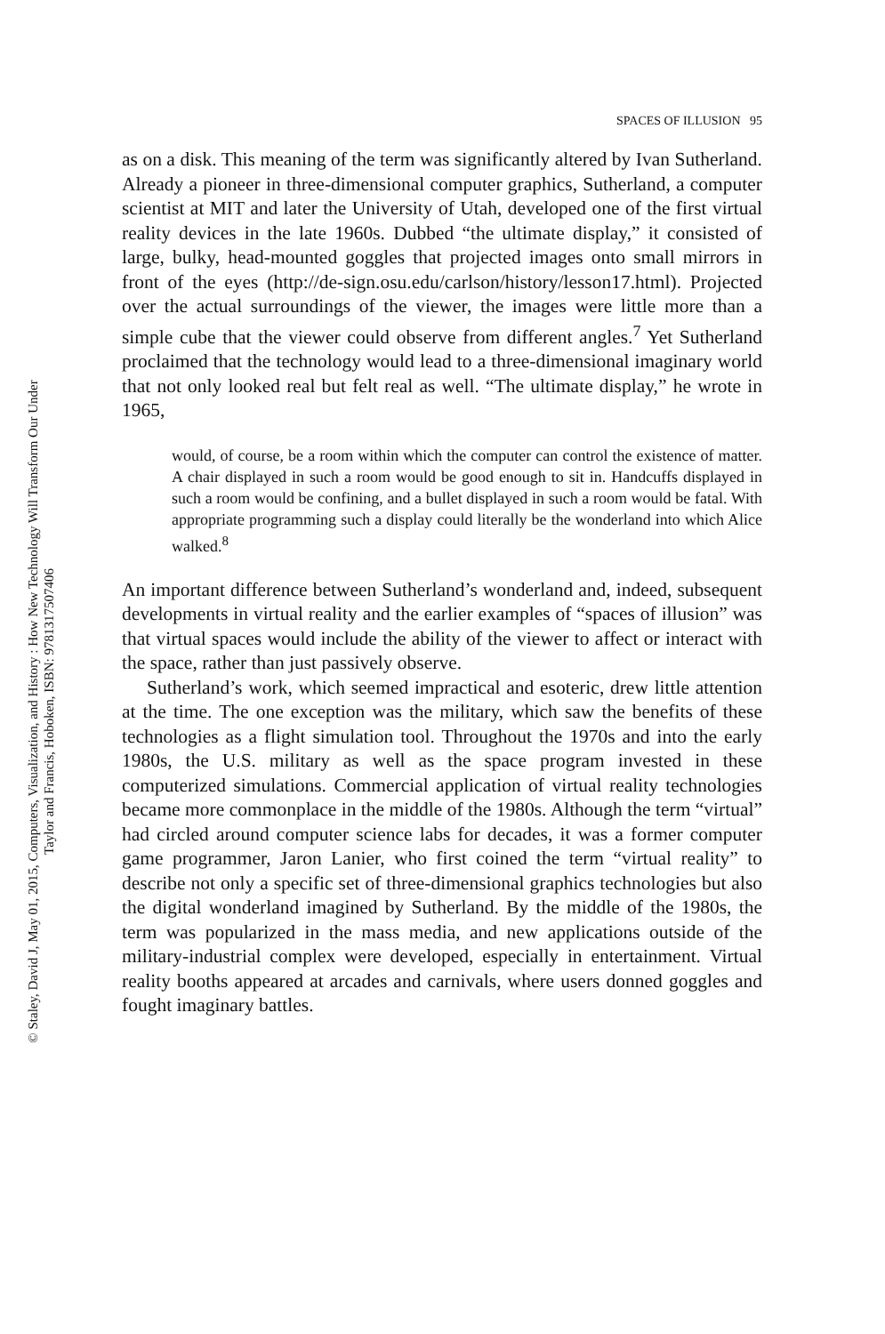SPACES OF ILLUSION 95
as on a disk. This meaning of the term was significantly altered by Ivan Sutherland. Already a pioneer in three-dimensional computer graphics, Sutherland, a computer scientist at MIT and later the University of Utah, developed one of the first virtual reality devices in the late 1960s. Dubbed “the ultimate display,” it consisted of large, bulky, head-mounted goggles that projected images onto small mirrors in front of the eyes (http://de-sign.osu.edu/carlson/history/lesson17.html). Projected over the actual surroundings of the viewer, the images were little more than a simple cube that the viewer could observe from different angles.<sup>7</sup> Yet Sutherland proclaimed that the technology would lead to a three-dimensional imaginary world that not only looked real but felt real as well. “The ultimate display,” he wrote in 1965,
would, of course, be a room within which the computer can control the existence of matter. A chair displayed in such a room would be good enough to sit in. Handcuffs displayed in such a room would be confining, and a bullet displayed in such a room would be fatal. With appropriate programming such a display could literally be the wonderland into which Alice walked.<sup>8</sup>
An important difference between Sutherland’s wonderland and, indeed, subsequent developments in virtual reality and the earlier examples of “spaces of illusion” was that virtual spaces would include the ability of the viewer to affect or interact with the space, rather than just passively observe.
Sutherland’s work, which seemed impractical and esoteric, drew little attention at the time. The one exception was the military, which saw the benefits of these technologies as a flight simulation tool. Throughout the 1970s and into the early 1980s, the U.S. military as well as the space program invested in these computerized simulations. Commercial application of virtual reality technologies became more commonplace in the middle of the 1980s. Although the term “virtual” had circled around computer science labs for decades, it was a former computer game programmer, Jaron Lanier, who first coined the term “virtual reality” to describe not only a specific set of three-dimensional graphics technologies but also the digital wonderland imagined by Sutherland. By the middle of the 1980s, the term was popularized in the mass media, and new applications outside of the military-industrial complex were developed, especially in entertainment. Virtual reality booths appeared at arcades and carnivals, where users donned goggles and fought imaginary battles.
© Staley, David J, May 01, 2015, Computers, Visualization, and History : How New Technology Will Transform Our Under
Taylor and Francis, Hoboken, ISBN: 9781317507406